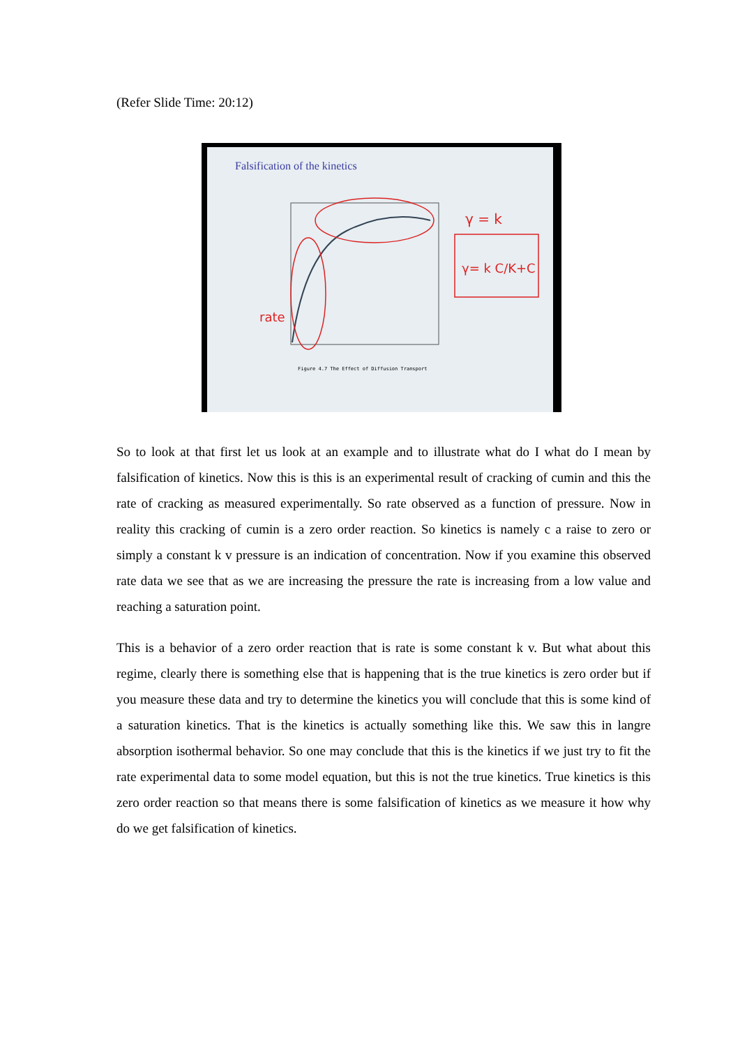(Refer Slide Time: 20:12)
Falsification of the kinetics
γ = k
γ= k C/K+C
rate
Figure 4.7 The Effect of Diffusion Transport
So to look at that first let us look at an example and to illustrate what do I what do I mean by falsification of kinetics. Now this is this is an experimental result of cracking of cumin and this the rate of cracking as measured experimentally. So rate observed as a function of pressure. Now in reality this cracking of cumin is a zero order reaction. So kinetics is namely c a raise to zero or simply a constant k v pressure is an indication of concentration. Now if you examine this observed rate data we see that as we are increasing the pressure the rate is increasing from a low value and reaching a saturation point.
This is a behavior of a zero order reaction that is rate is some constant k v. But what about this regime, clearly there is something else that is happening that is the true kinetics is zero order but if you measure these data and try to determine the kinetics you will conclude that this is some kind of a saturation kinetics. That is the kinetics is actually something like this. We saw this in langre absorption isothermal behavior. So one may conclude that this is the kinetics if we just try to fit the rate experimental data to some model equation, but this is not the true kinetics. True kinetics is this zero order reaction so that means there is some falsification of kinetics as we measure it how why do we get falsification of kinetics.